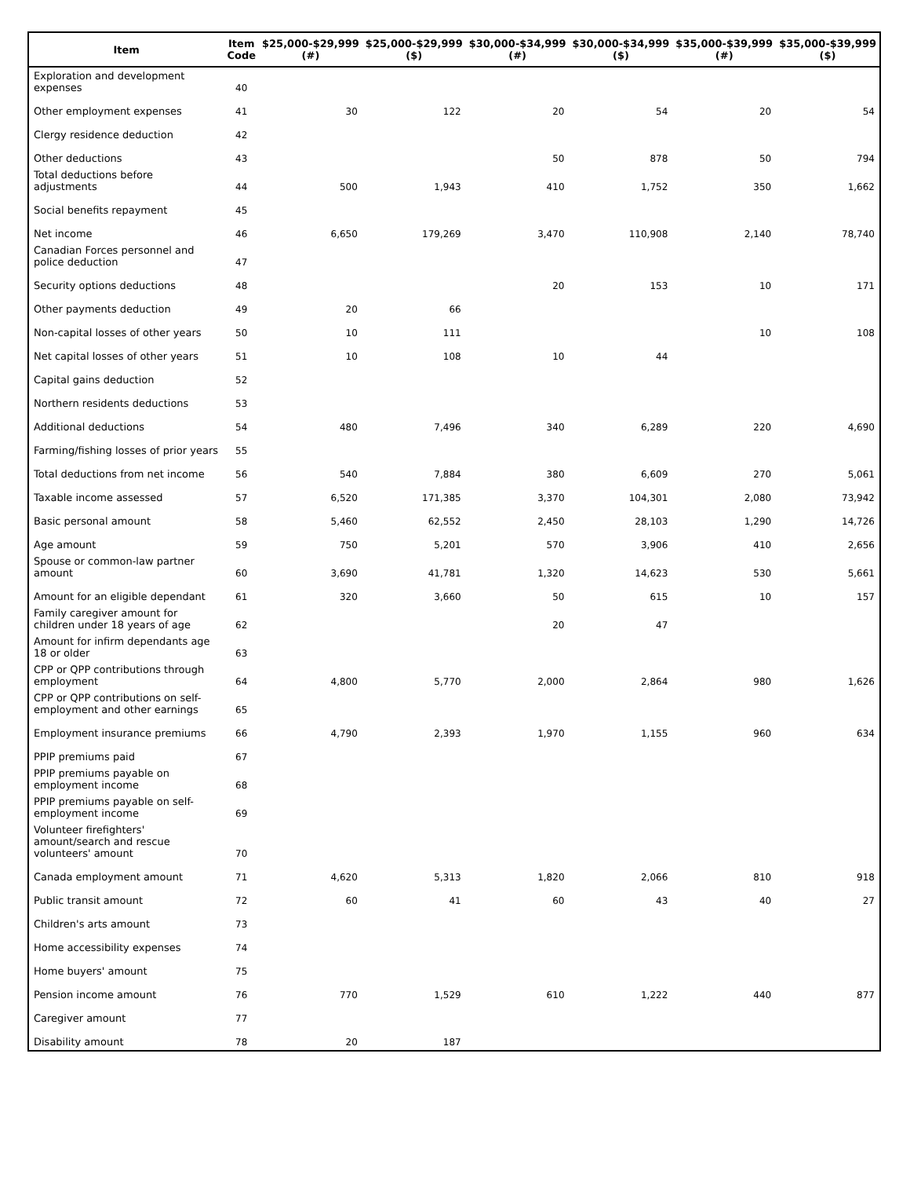| Item | Item Code | $25,000-$29,999 (#) | $25,000-$29,999 ($) | $30,000-$34,999 (#) | $30,000-$34,999 ($) | $35,000-$39,999 (#) | $35,000-$39,999 ($) |
| --- | --- | --- | --- | --- | --- | --- | --- |
| Exploration and development expenses | 40 | | | | | | |
| Other employment expenses | 41 | 30 | 122 | 20 | 54 | 20 | 54 |
| Clergy residence deduction | 42 | | | | | | |
| Other deductions | 43 | | | 50 | 878 | 50 | 794 |
| Total deductions before adjustments | 44 | 500 | 1,943 | 410 | 1,752 | 350 | 1,662 |
| Social benefits repayment | 45 | | | | | | |
| Net income | 46 | 6,650 | 179,269 | 3,470 | 110,908 | 2,140 | 78,740 |
| Canadian Forces personnel and police deduction | 47 | | | | | | |
| Security options deductions | 48 | | | 20 | 153 | 10 | 171 |
| Other payments deduction | 49 | 20 | 66 | | | | |
| Non-capital losses of other years | 50 | 10 | 111 | | | 10 | 108 |
| Net capital losses of other years | 51 | 10 | 108 | 10 | 44 | | |
| Capital gains deduction | 52 | | | | | | |
| Northern residents deductions | 53 | | | | | | |
| Additional deductions | 54 | 480 | 7,496 | 340 | 6,289 | 220 | 4,690 |
| Farming/fishing losses of prior years | 55 | | | | | | |
| Total deductions from net income | 56 | 540 | 7,884 | 380 | 6,609 | 270 | 5,061 |
| Taxable income assessed | 57 | 6,520 | 171,385 | 3,370 | 104,301 | 2,080 | 73,942 |
| Basic personal amount | 58 | 5,460 | 62,552 | 2,450 | 28,103 | 1,290 | 14,726 |
| Age amount | 59 | 750 | 5,201 | 570 | 3,906 | 410 | 2,656 |
| Spouse or common-law partner amount | 60 | 3,690 | 41,781 | 1,320 | 14,623 | 530 | 5,661 |
| Amount for an eligible dependant | 61 | 320 | 3,660 | 50 | 615 | 10 | 157 |
| Family caregiver amount for children under 18 years of age | 62 | | | 20 | 47 | | |
| Amount for infirm dependants age 18 or older | 63 | | | | | | |
| CPP or QPP contributions through employment | 64 | 4,800 | 5,770 | 2,000 | 2,864 | 980 | 1,626 |
| CPP or QPP contributions on self-employment and other earnings | 65 | | | | | | |
| Employment insurance premiums | 66 | 4,790 | 2,393 | 1,970 | 1,155 | 960 | 634 |
| PPIP premiums paid | 67 | | | | | | |
| PPIP premiums payable on employment income | 68 | | | | | | |
| PPIP premiums payable on self-employment income | 69 | | | | | | |
| Volunteer firefighters' amount/search and rescue volunteers' amount | 70 | | | | | | |
| Canada employment amount | 71 | 4,620 | 5,313 | 1,820 | 2,066 | 810 | 918 |
| Public transit amount | 72 | 60 | 41 | 60 | 43 | 40 | 27 |
| Children's arts amount | 73 | | | | | | |
| Home accessibility expenses | 74 | | | | | | |
| Home buyers' amount | 75 | | | | | | |
| Pension income amount | 76 | 770 | 1,529 | 610 | 1,222 | 440 | 877 |
| Caregiver amount | 77 | | | | | | |
| Disability amount | 78 | 20 | 187 | | | | |